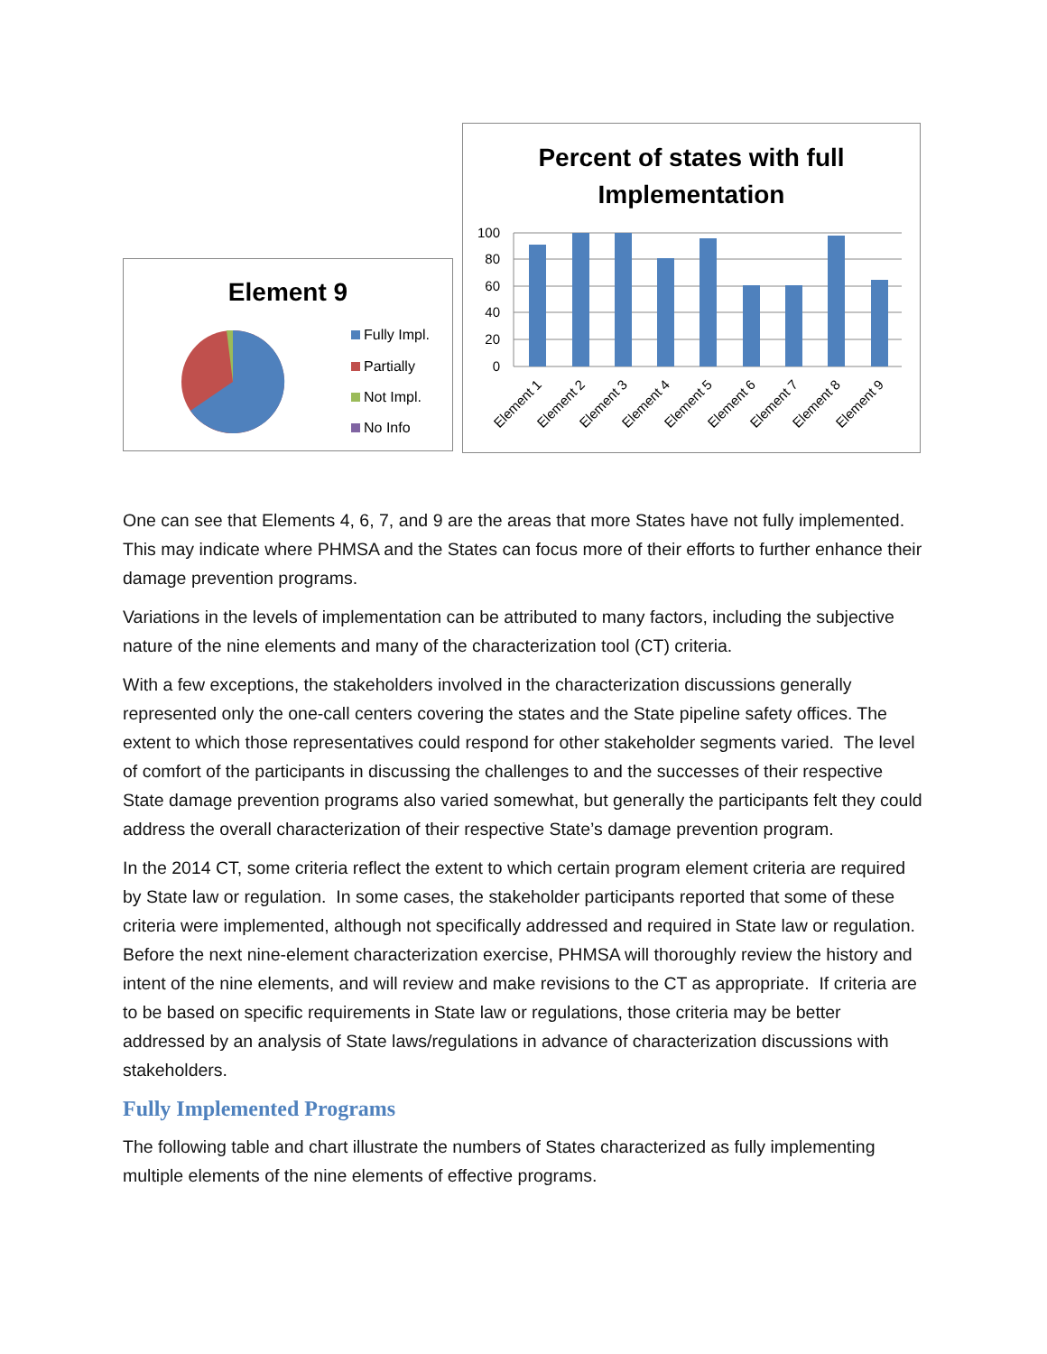Element 9
Fully Impl.
Partially
Not Impl.
No Info
Percent of states with full
Implementation
100
80
60
40
20
0
Element 1
Element 2
Element 3
Element 4
Element 5
Element 6
Element 7
Element 8
Element 9
One can see that Elements 4, 6, 7, and 9 are the areas that more States have not fully implemented. This may indicate where PHMSA and the States can focus more of their efforts to further enhance their damage prevention programs.
Variations in the levels of implementation can be attributed to many factors, including the subjective nature of the nine elements and many of the characterization tool (CT) criteria.
With a few exceptions, the stakeholders involved in the characterization discussions generally represented only the one-call centers covering the states and the State pipeline safety offices. The extent to which those representatives could respond for other stakeholder segments varied. The level of comfort of the participants in discussing the challenges to and the successes of their respective State damage prevention programs also varied somewhat, but generally the participants felt they could address the overall characterization of their respective State’s damage prevention program.
In the 2014 CT, some criteria reflect the extent to which certain program element criteria are required by State law or regulation. In some cases, the stakeholder participants reported that some of these criteria were implemented, although not specifically addressed and required in State law or regulation. Before the next nine-element characterization exercise, PHMSA will thoroughly review the history and intent of the nine elements, and will review and make revisions to the CT as appropriate. If criteria are to be based on specific requirements in State law or regulations, those criteria may be better addressed by an analysis of State laws/regulations in advance of characterization discussions with stakeholders.
Fully Implemented Programs
The following table and chart illustrate the numbers of States characterized as fully implementing multiple elements of the nine elements of effective programs.